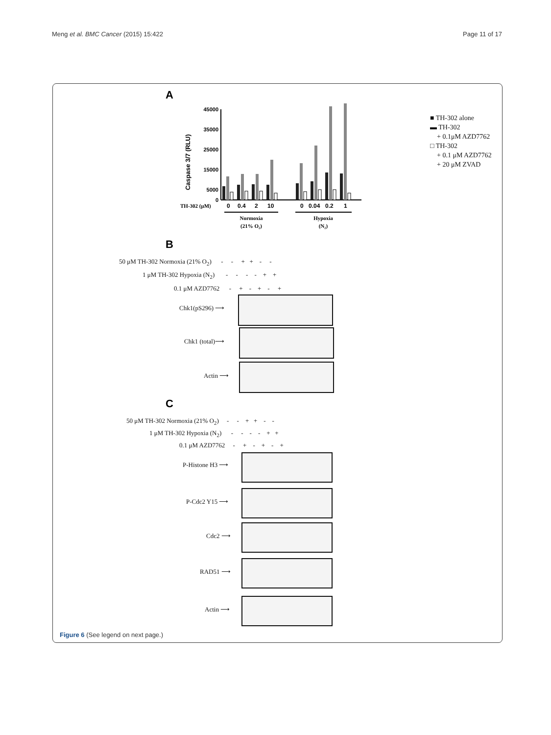Meng et al. BMC Cancer (2015) 15:422 Page 11 of 17
A
Caspase 3/7 (RLU)
45000
35000
25000
15000
5000
0
TH-302 (μM)
0
0.4
2
10
0
0.04
0.2
1
Normoxia
(21% O₂)
Hypoxia
(N₂)
■ TH-302 alone
▬ TH-302
+ 0.1μM AZD7762
□ TH-302
+ 0.1 μM AZD7762
+ 20 μM ZVAD
B
50 μM TH-302 Normoxia (21% O<sub>2</sub>) - - + + - -
1 μM TH-302 Hypoxia (N<sub>2</sub>) - - - - + +
0.1 μM AZD7762 - + - + - +
Chk1(pS296) ⟶
Chk1 (total)⟶
Actin ⟶
C
50 μM TH-302 Normoxia (21% O<sub>2</sub>) - - + + - -
1 μM TH-302 Hypoxia (N<sub>2</sub>) - - - - + +
0.1 μM AZD7762 - + - + - +
P-Histone H3 ⟶
P-Cdc2 Y15 ⟶
Cdc2 ⟶
RAD51 ⟶
Actin ⟶
Figure 6 (See legend on next page.)